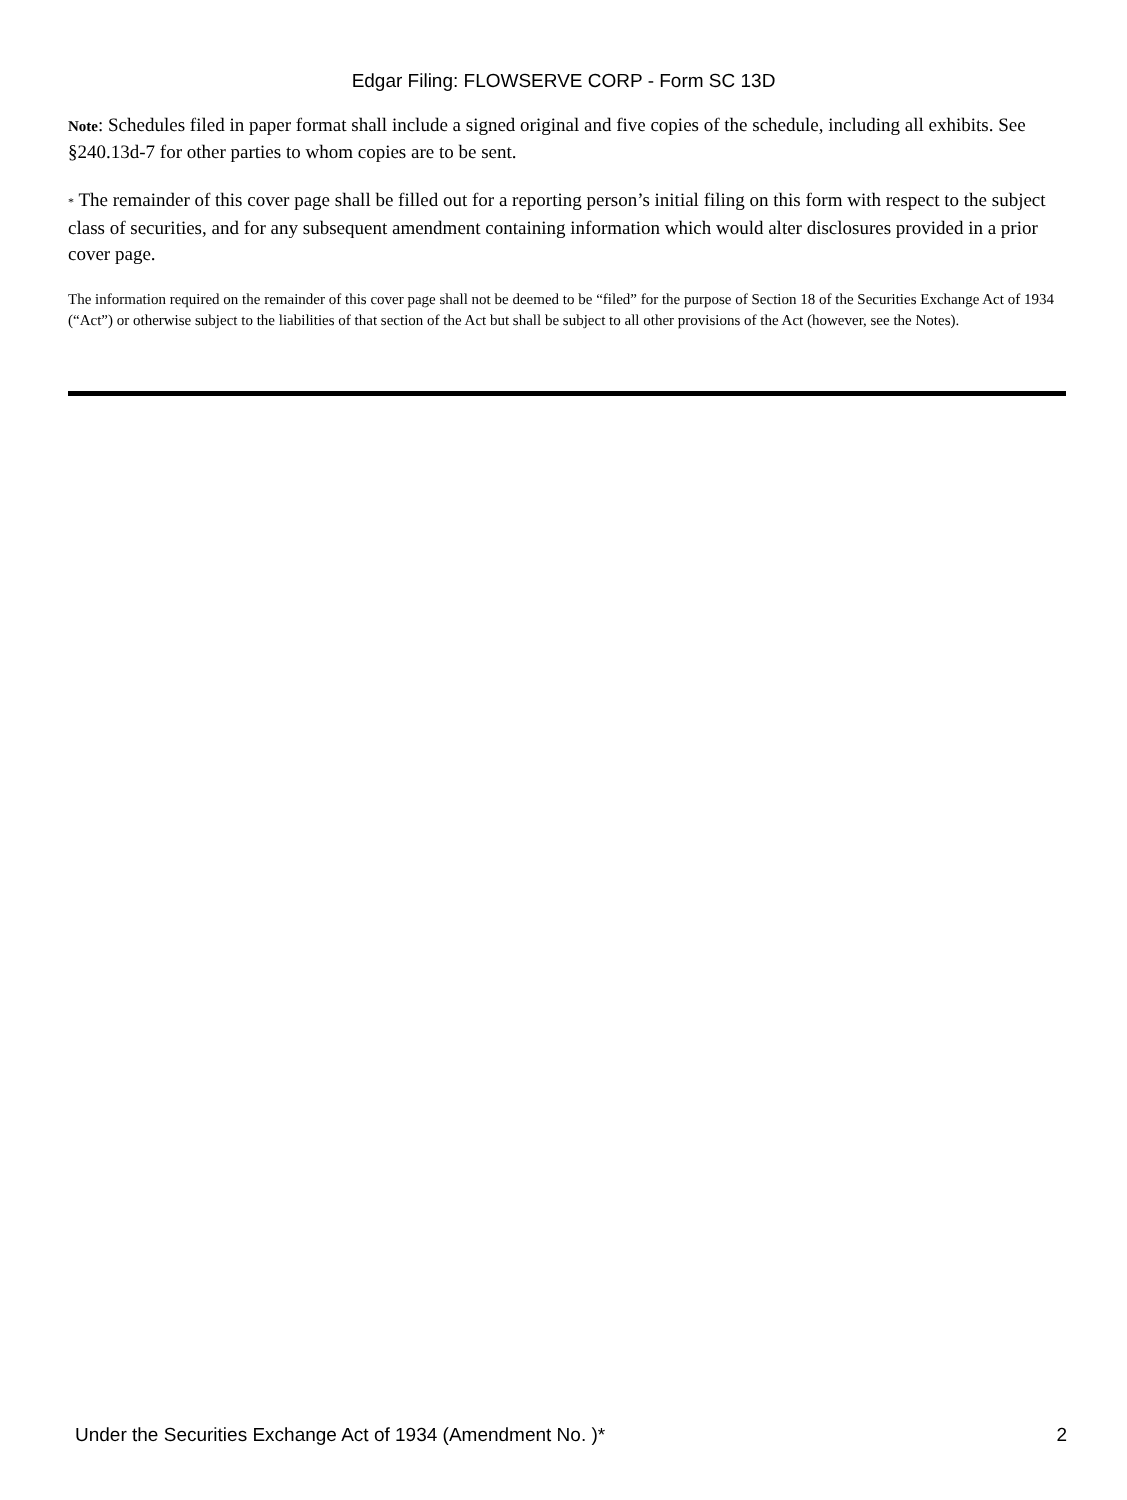Edgar Filing: FLOWSERVE CORP - Form SC 13D
Note: Schedules filed in paper format shall include a signed original and five copies of the schedule, including all exhibits. See §240.13d-7 for other parties to whom copies are to be sent.
* The remainder of this cover page shall be filled out for a reporting person’s initial filing on this form with respect to the subject class of securities, and for any subsequent amendment containing information which would alter disclosures provided in a prior cover page.
The information required on the remainder of this cover page shall not be deemed to be “filed” for the purpose of Section 18 of the Securities Exchange Act of 1934 (“Act”) or otherwise subject to the liabilities of that section of the Act but shall be subject to all other provisions of the Act (however, see the Notes).
Under the Securities Exchange Act of 1934 (Amendment No. )* 2